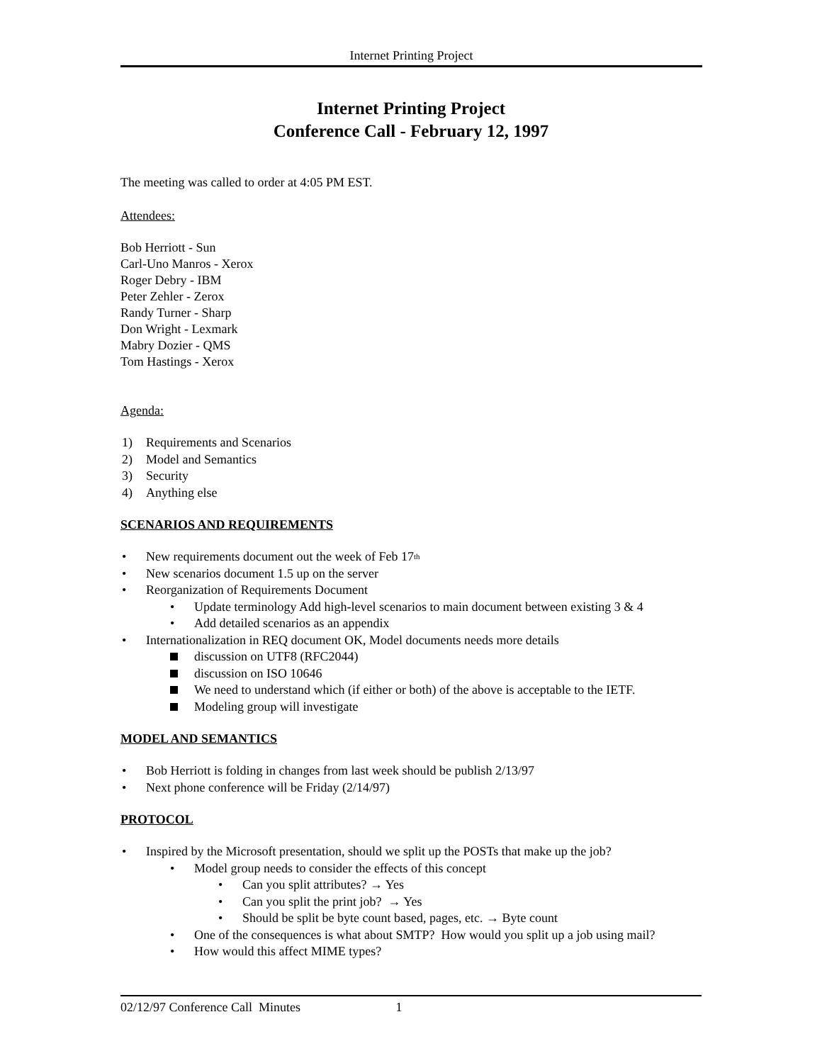Internet Printing Project
Internet Printing Project
Conference Call - February 12, 1997
The meeting was called to order at 4:05 PM EST.
Attendees:
Bob Herriott - Sun
Carl-Uno Manros - Xerox
Roger Debry - IBM
Peter Zehler - Zerox
Randy Turner - Sharp
Don Wright - Lexmark
Mabry Dozier - QMS
Tom Hastings - Xerox
Agenda:
1) Requirements and Scenarios
2) Model and Semantics
3) Security
4) Anything else
SCENARIOS AND REQUIREMENTS
• New requirements document out the week of Feb 17<sup>th</sup>
• New scenarios document 1.5 up on the server
• Reorganization of Requirements Document
• Update terminology Add high-level scenarios to main document between existing 3 & 4
• Add detailed scenarios as an appendix
• Internationalization in REQ document OK, Model documents needs more details
discussion on UTF8 (RFC2044)
discussion on ISO 10646
We need to understand which (if either or both) of the above is acceptable to the IETF.
Modeling group will investigate
MODEL AND SEMANTICS
• Bob Herriott is folding in changes from last week should be publish 2/13/97
• Next phone conference will be Friday (2/14/97)
PROTOCOL
• Inspired by the Microsoft presentation, should we split up the POSTs that make up the job?
• Model group needs to consider the effects of this concept
• Can you split attributes? → Yes
• Can you split the print job? → Yes
• Should be split be byte count based, pages, etc. → Byte count
• One of the consequences is what about SMTP? How would you split up a job using mail?
• How would this affect MIME types?
02/12/97 Conference Call Minutes 1